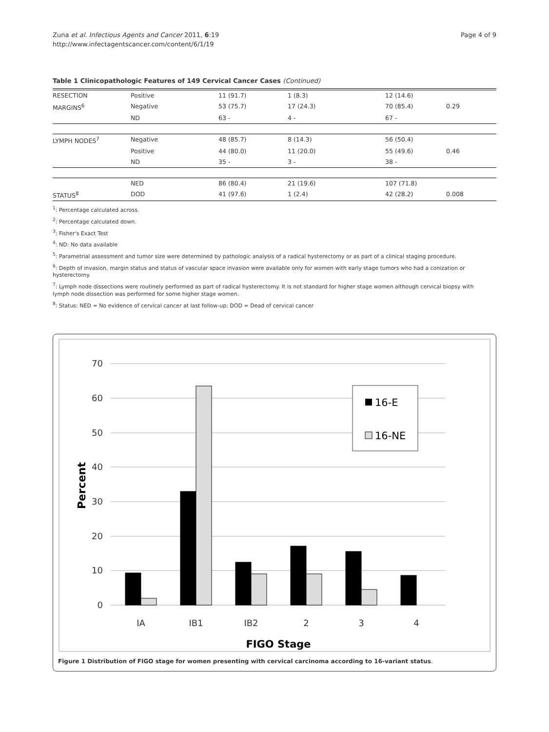Zuna et al. Infectious Agents and Cancer 2011, 6:19
http://www.infectagentscancer.com/content/6/1/19
Page 4 of 9
Table 1 Clinicopathologic Features of 149 Cervical Cancer Cases (Continued)
| RESECTION | Positive | 11 (91.7) | 1 (8.3) | 12 (14.6) | |
| MARGINS<sup>6</sup> | Negative | 53 (75.7) | 17 (24.3) | 70 (85.4) | 0.29 |
| | ND | 63 - | 4 - | 67 - | |
| LYMPH NODES<sup>7</sup> | Negative | 48 (85.7) | 8 (14.3) | 56 (50.4) | |
| | Positive | 44 (80.0) | 11 (20.0) | 55 (49.6) | 0.46 |
| | ND | 35 - | 3 - | 38 - | |
| | NED | 86 (80.4) | 21 (19.6) | 107 (71.8) | |
| STATUS<sup>8</sup> | DOD | 41 (97.6) | 1 (2.4) | 42 (28.2) | 0.008 |
<sup>1</sup>: Percentage calculated across.
<sup>2</sup>: Percentage calculated down.
<sup>3</sup>: Fisher's Exact Test
<sup>4</sup>: ND: No data available
<sup>5</sup>: Parametrial assessment and tumor size were determined by pathologic analysis of a radical hysterectomy or as part of a clinical staging procedure.
<sup>6</sup>: Depth of invasion, margin status and status of vascular space invasion were available only for women with early stage tumors who had a conization or hysterectomy.
<sup>7</sup>: Lymph node dissections were routinely performed as part of radical hysterectomy. It is not standard for higher stage women although cervical biopsy with lymph node dissection was performed for some higher stage women.
<sup>8</sup>: Status: NED = No evidence of cervical cancer at last follow-up; DOD = Dead of cervical cancer
70
60
50
40
30
20
10
0
Percent
IA
IB1
IB2
2
3
4
FIGO Stage
16-E
16-NE
Figure 1 Distribution of FIGO stage for women presenting with cervical carcinoma according to 16-variant status.